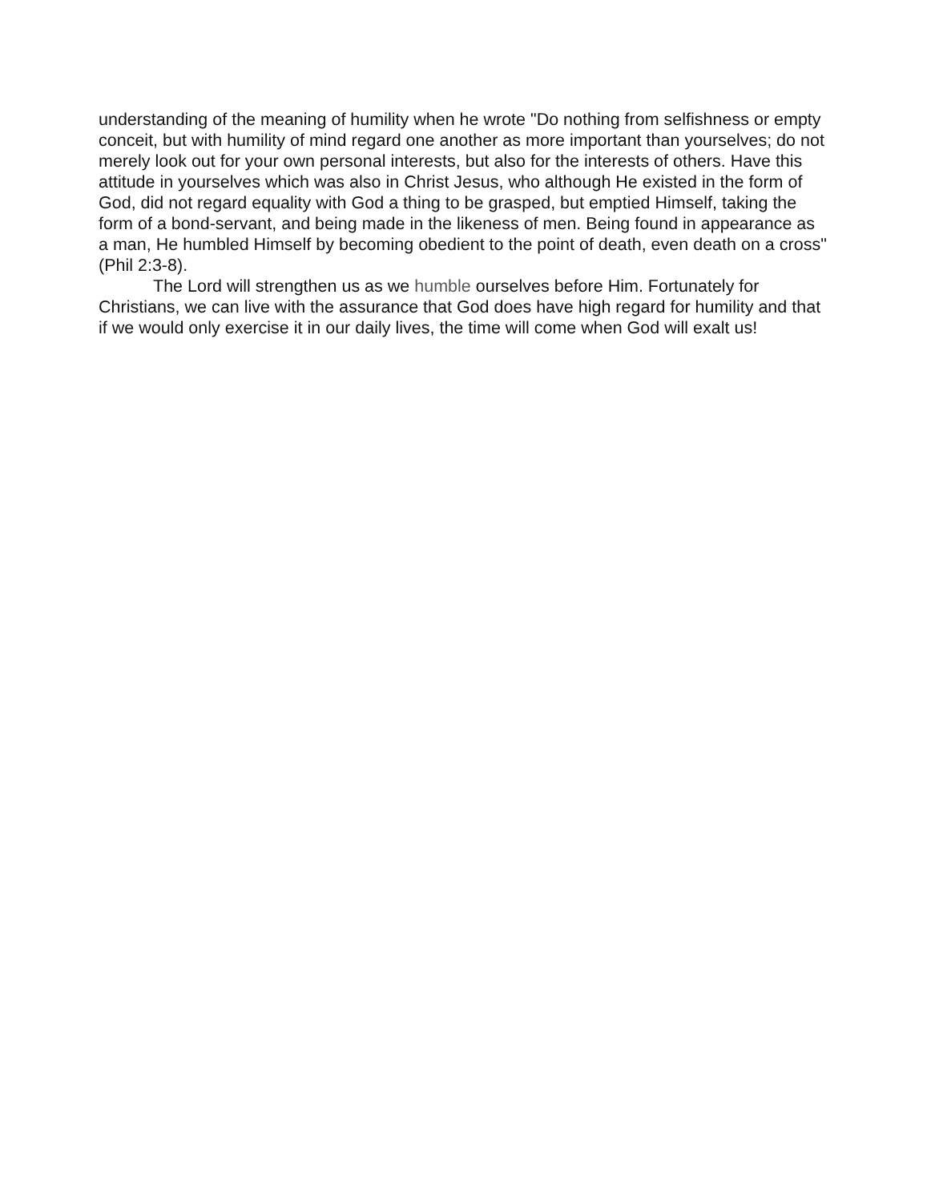understanding of the meaning of humility when he wrote "Do nothing from selfishness or empty conceit, but with humility of mind regard one another as more important than yourselves; do not merely look out for your own personal interests, but also for the interests of others. Have this attitude in yourselves which was also in Christ Jesus, who although He existed in the form of God, did not regard equality with God a thing to be grasped, but emptied Himself, taking the form of a bond-servant, and being made in the likeness of men. Being found in appearance as a man, He humbled Himself by becoming obedient to the point of death, even death on a cross" (Phil 2:3-8).
The Lord will strengthen us as we humble ourselves before Him. Fortunately for Christians, we can live with the assurance that God does have high regard for humility and that if we would only exercise it in our daily lives, the time will come when God will exalt us!